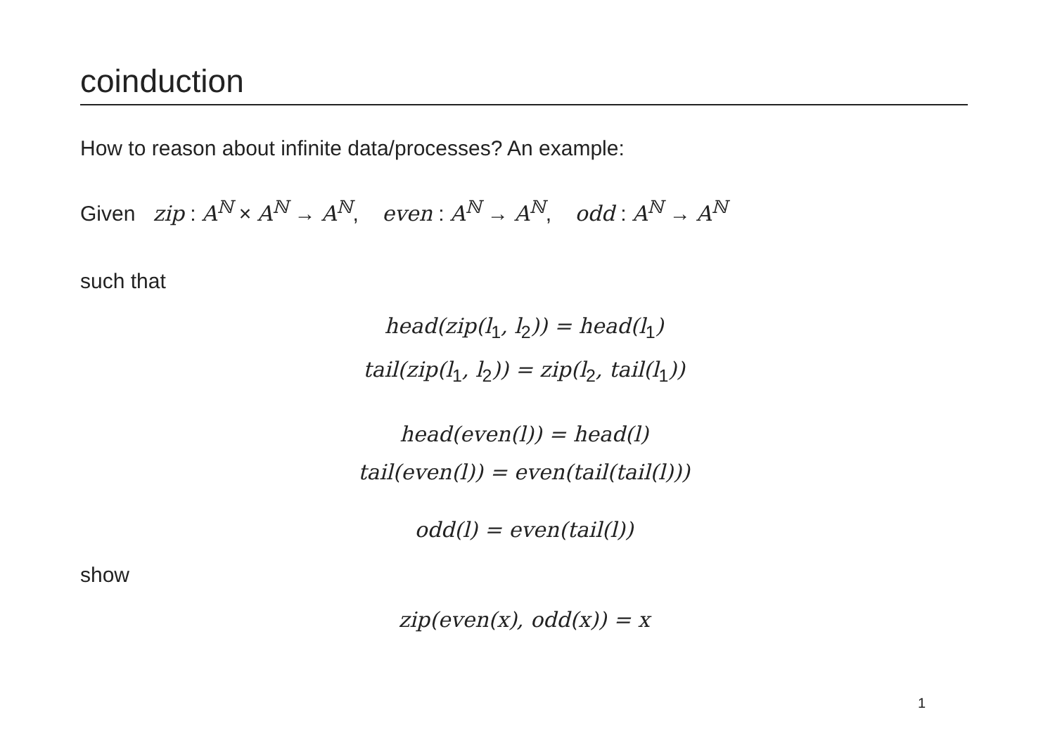coinduction
How to reason about infinite data/processes? An example:
Given zip : A<sup>ℕ</sup> × A<sup>ℕ</sup> → A<sup>ℕ</sup>, even : A<sup>ℕ</sup> → A<sup>ℕ</sup>, odd : A<sup>ℕ</sup> → A<sup>ℕ</sup>
such that
head(zip(l<sub>1</sub>, l<sub>2</sub>)) = head(l<sub>1</sub>)
tail(zip(l<sub>1</sub>, l<sub>2</sub>)) = zip(l<sub>2</sub>, tail(l<sub>1</sub>))
head(even(l)) = head(l)
tail(even(l)) = even(tail(tail(l)))
odd(l) = even(tail(l))
show
zip(even(x), odd(x)) = x
1